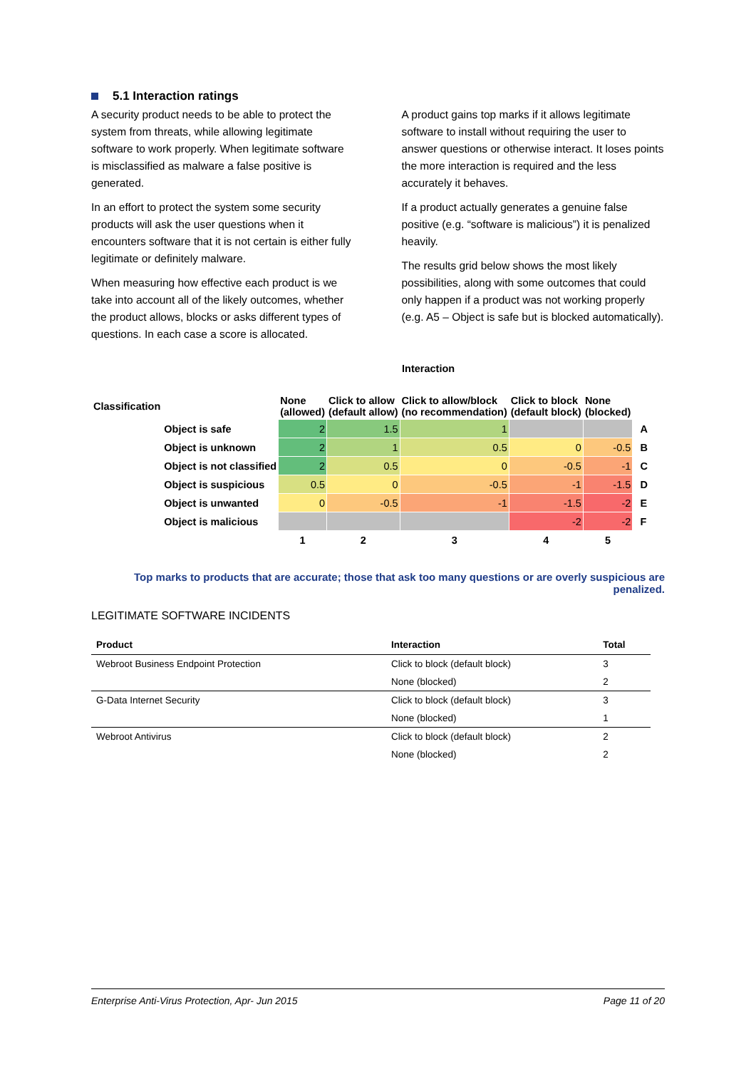5.1 Interaction ratings
A security product needs to be able to protect the system from threats, while allowing legitimate software to work properly. When legitimate software is misclassified as malware a false positive is generated.
In an effort to protect the system some security products will ask the user questions when it encounters software that it is not certain is either fully legitimate or definitely malware.
When measuring how effective each product is we take into account all of the likely outcomes, whether the product allows, blocks or asks different types of questions. In each case a score is allocated.
A product gains top marks if it allows legitimate software to install without requiring the user to answer questions or otherwise interact. It loses points the more interaction is required and the less accurately it behaves.
If a product actually generates a genuine false positive (e.g. “software is malicious”) it is penalized heavily.
The results grid below shows the most likely possibilities, along with some outcomes that could only happen if a product was not working properly (e.g. A5 – Object is safe but is blocked automatically).
Interaction
| Classification | | None (allowed) | Click to allow (default allow) | Click to allow/block (no recommendation) | Click to block (default block) | None (blocked) | |
| | Object is safe | 2 | 1.5 | 1 | | | A |
| | Object is unknown | 2 | 1 | 0.5 | 0 | -0.5 | B |
| | Object is not classified | 2 | 0.5 | 0 | -0.5 | -1 | C |
| | Object is suspicious | 0.5 | 0 | -0.5 | -1 | -1.5 | D |
| | Object is unwanted | 0 | -0.5 | -1 | -1.5 | -2 | E |
| | Object is malicious | | | | -2 | -2 | F |
| | | 1 | 2 | 3 | 4 | 5 | |
Top marks to products that are accurate; those that ask too many questions or are overly suspicious are penalized.
LEGITIMATE SOFTWARE INCIDENTS
| Product | Interaction | Total |
| --- | --- | --- |
| Webroot Business Endpoint Protection | Click to block (default block) | 3 |
| | None (blocked) | 2 |
| G-Data Internet Security | Click to block (default block) | 3 |
| | None (blocked) | 1 |
| Webroot Antivirus | Click to block (default block) | 2 |
| | None (blocked) | 2 |
Enterprise Anti-Virus Protection, Apr- Jun 2015 Page 11 of 20